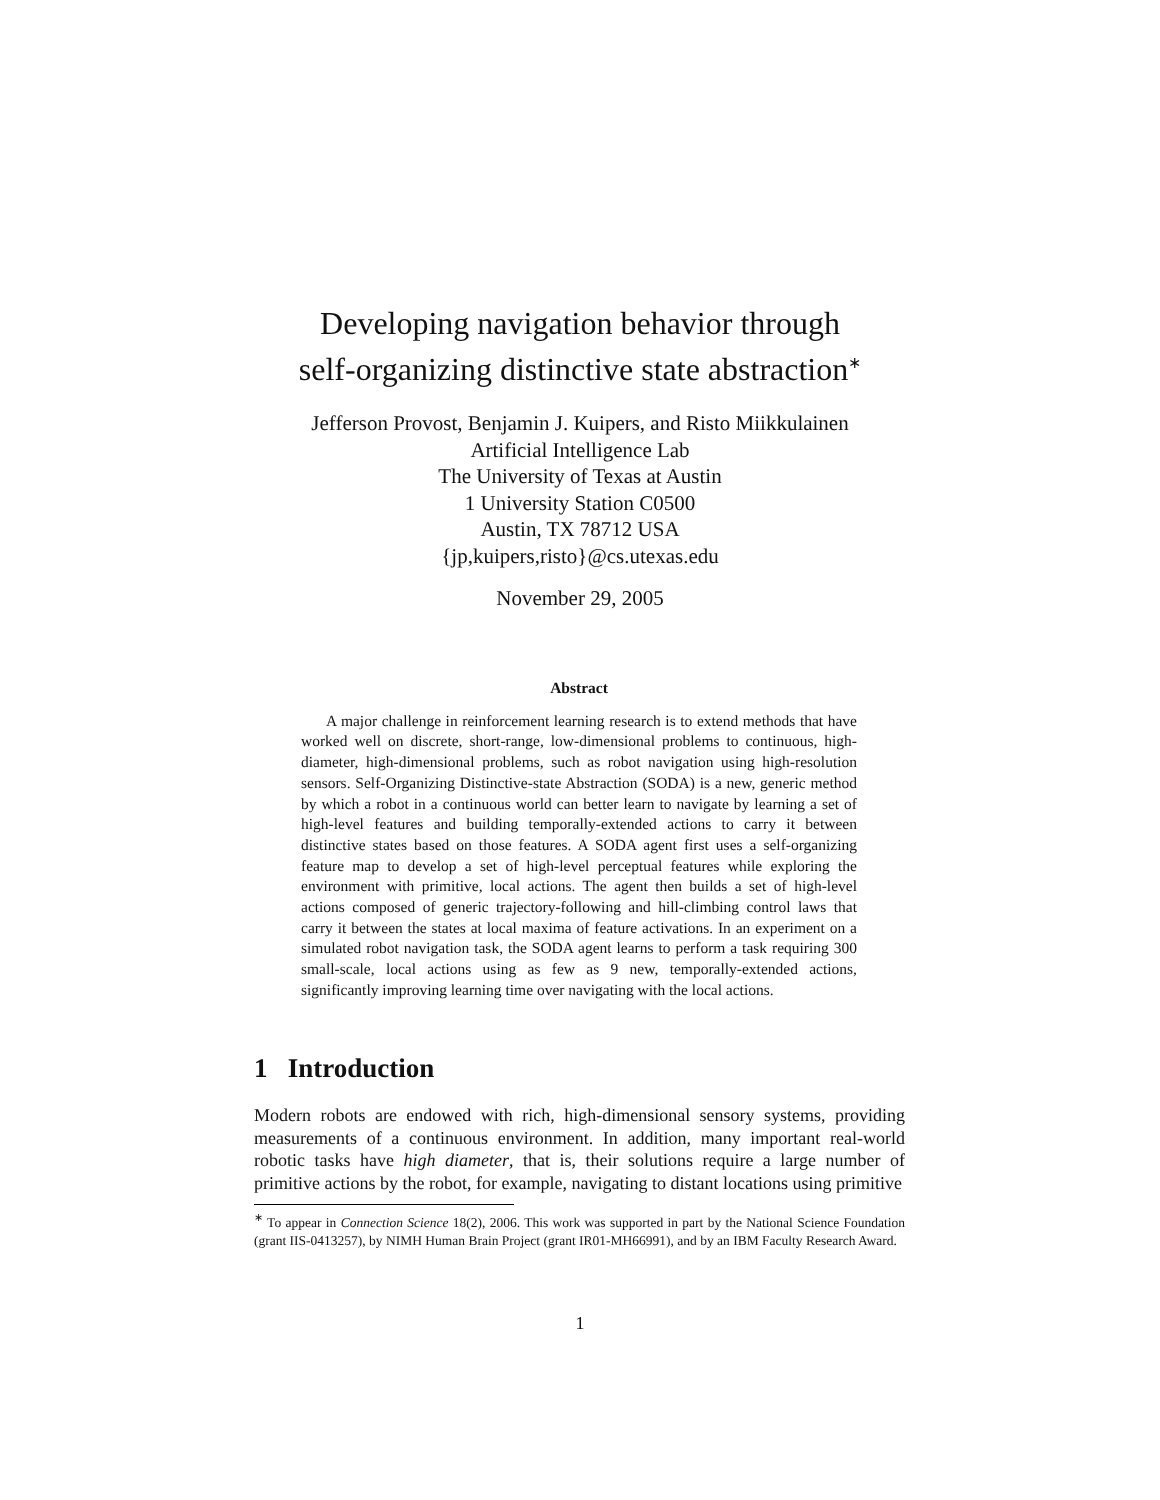Developing navigation behavior through
self-organizing distinctive state abstraction<sup>∗</sup>
Jefferson Provost, Benjamin J. Kuipers, and Risto Miikkulainen
Artificial Intelligence Lab
The University of Texas at Austin
1 University Station C0500
Austin, TX 78712 USA
{jp,kuipers,risto}@cs.utexas.edu
November 29, 2005
Abstract
A major challenge in reinforcement learning research is to extend methods that have worked well on discrete, short-range, low-dimensional problems to continuous, high-diameter, high-dimensional problems, such as robot navigation using high-resolution sensors. Self-Organizing Distinctive-state Abstraction (SODA) is a new, generic method by which a robot in a continuous world can better learn to navigate by learning a set of high-level features and building temporally-extended actions to carry it between distinctive states based on those features. A SODA agent first uses a self-organizing feature map to develop a set of high-level perceptual features while exploring the environment with primitive, local actions. The agent then builds a set of high-level actions composed of generic trajectory-following and hill-climbing control laws that carry it between the states at local maxima of feature activations. In an experiment on a simulated robot navigation task, the SODA agent learns to perform a task requiring 300 small-scale, local actions using as few as 9 new, temporally-extended actions, significantly improving learning time over navigating with the local actions.
1 Introduction
Modern robots are endowed with rich, high-dimensional sensory systems, providing measurements of a continuous environment. In addition, many important real-world robotic tasks have high diameter, that is, their solutions require a large number of primitive actions by the robot, for example, navigating to distant locations using primitive
<sup>∗</sup> To appear in Connection Science 18(2), 2006. This work was supported in part by the National Science Foundation (grant IIS-0413257), by NIMH Human Brain Project (grant IR01-MH66991), and by an IBM Faculty Research Award.
1